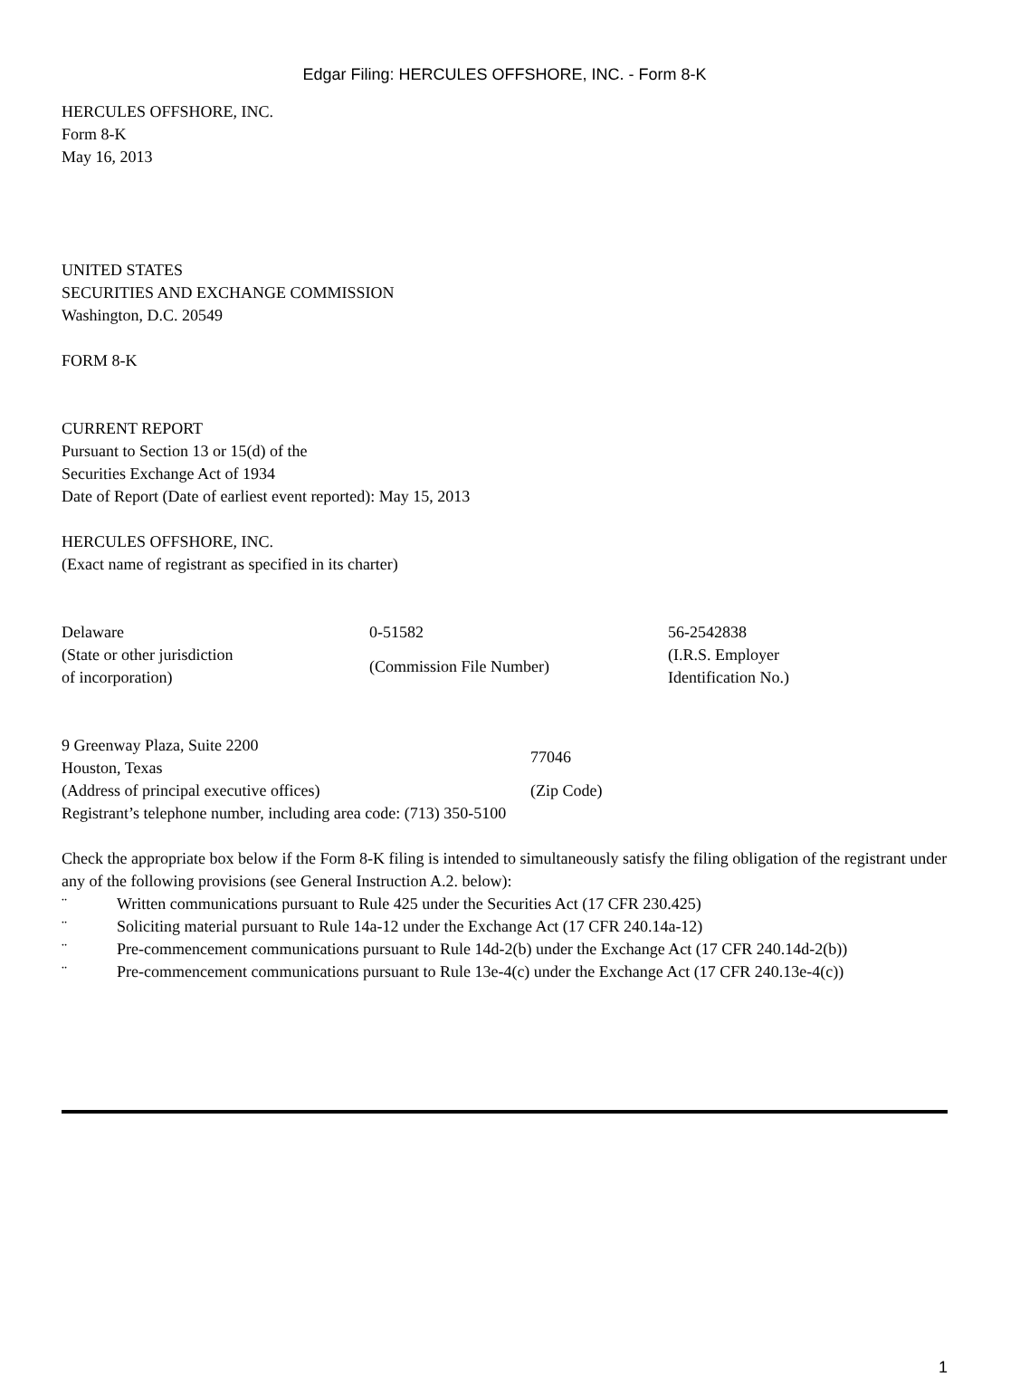Edgar Filing: HERCULES OFFSHORE, INC. - Form 8-K
HERCULES OFFSHORE, INC.
Form 8-K
May 16, 2013
UNITED STATES
SECURITIES AND EXCHANGE COMMISSION
Washington, D.C. 20549
FORM 8-K
CURRENT REPORT
Pursuant to Section 13 or 15(d) of the
Securities Exchange Act of 1934
Date of Report (Date of earliest event reported): May 15, 2013
HERCULES OFFSHORE, INC.
(Exact name of registrant as specified in its charter)
| Delaware | 0-51582 | 56-2542838 |
| (State or other jurisdiction of incorporation) | (Commission File Number) | (I.R.S. Employer Identification No.) |
| 9 Greenway Plaza, Suite 2200 Houston, Texas | 77046 |
| (Address of principal executive offices) | (Zip Code) |
Registrant’s telephone number, including area code: (713) 350-5100
Check the appropriate box below if the Form 8-K filing is intended to simultaneously satisfy the filing obligation of the registrant under any of the following provisions (see General Instruction A.2. below):
¨ Written communications pursuant to Rule 425 under the Securities Act (17 CFR 230.425)
¨ Soliciting material pursuant to Rule 14a-12 under the Exchange Act (17 CFR 240.14a-12)
¨ Pre-commencement communications pursuant to Rule 14d-2(b) under the Exchange Act (17 CFR 240.14d-2(b))
¨ Pre-commencement communications pursuant to Rule 13e-4(c) under the Exchange Act (17 CFR 240.13e-4(c))
1